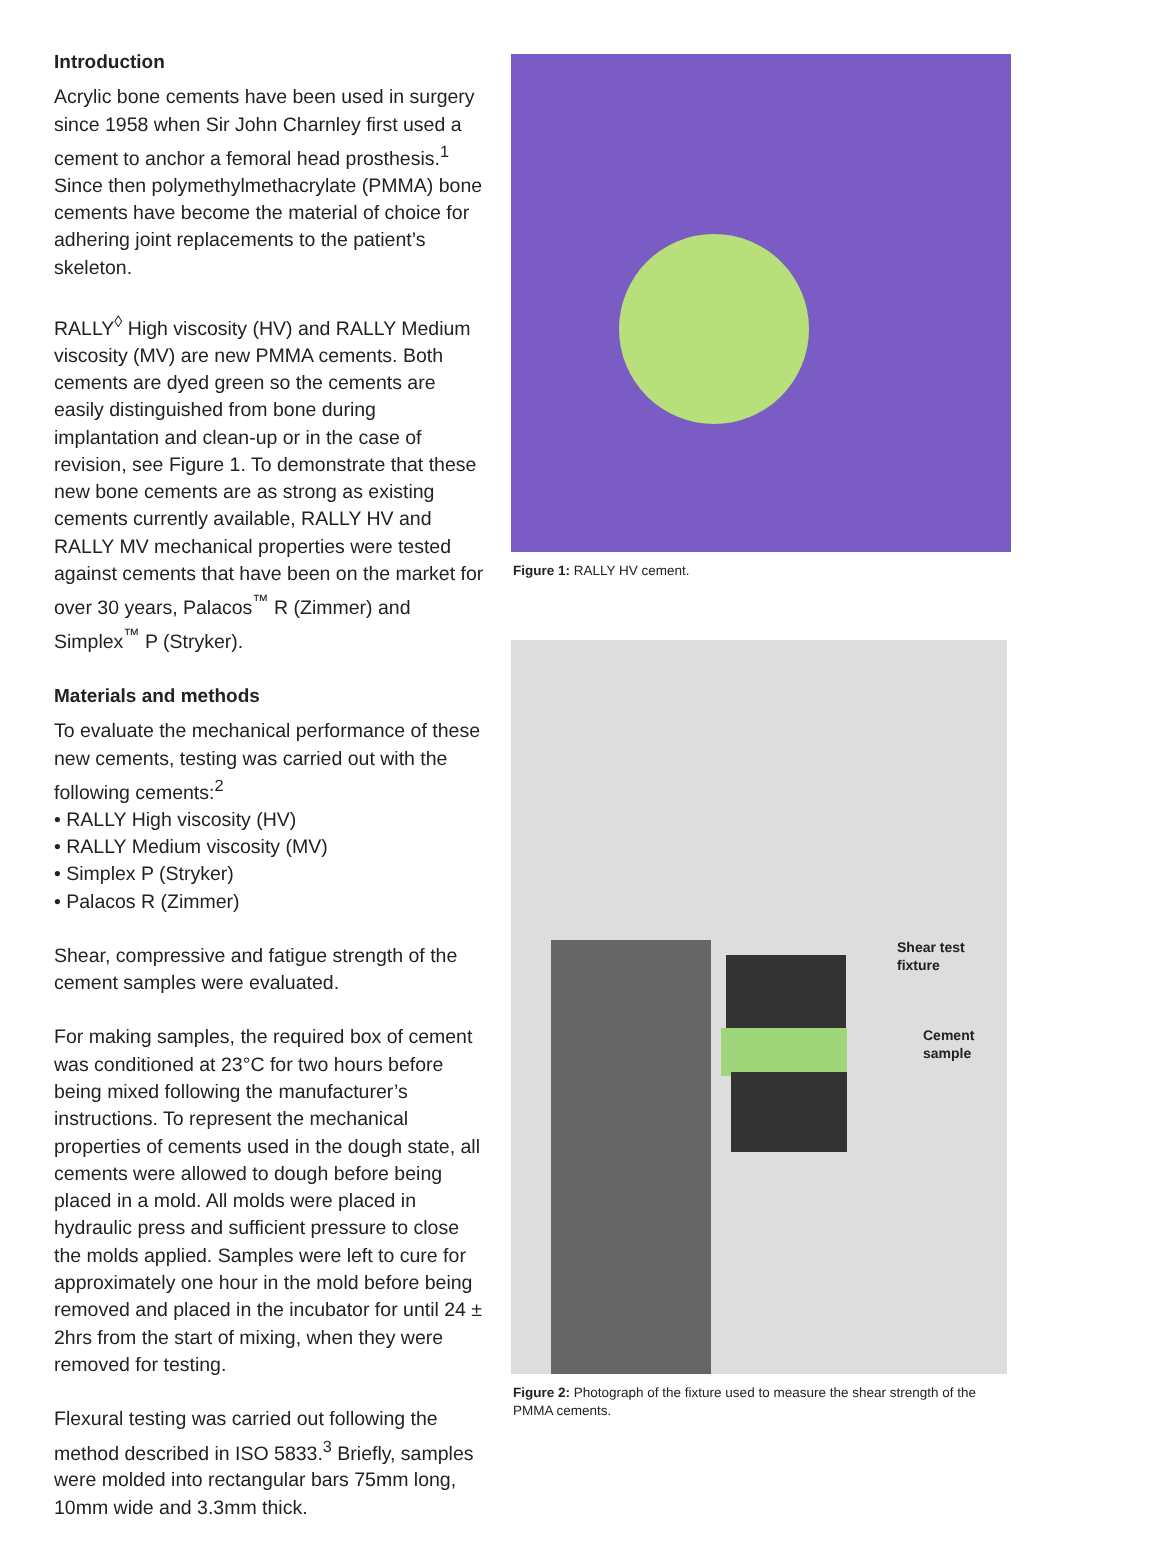Introduction
Acrylic bone cements have been used in surgery since 1958 when Sir John Charnley first used a cement to anchor a femoral head prosthesis.<sup>1</sup> Since then polymethylmethacrylate (PMMA) bone cements have become the material of choice for adhering joint replacements to the patient’s skeleton.
RALLY<sup>◊</sup> High viscosity (HV) and RALLY Medium viscosity (MV) are new PMMA cements. Both cements are dyed green so the cements are easily distinguished from bone during implantation and clean-up or in the case of revision, see Figure 1. To demonstrate that these new bone cements are as strong as existing cements currently available, RALLY HV and RALLY MV mechanical properties were tested against cements that have been on the market for over 30 years, Palacos<sup>™</sup> R (Zimmer) and Simplex<sup>™</sup> P (Stryker).
Materials and methods
To evaluate the mechanical performance of these new cements, testing was carried out with the following cements:<sup>2</sup>
• RALLY High viscosity (HV)
• RALLY Medium viscosity (MV)
• Simplex P (Stryker)
• Palacos R (Zimmer)
Shear, compressive and fatigue strength of the cement samples were evaluated.
For making samples, the required box of cement was conditioned at 23°C for two hours before being mixed following the manufacturer’s instructions. To represent the mechanical properties of cements used in the dough state, all cements were allowed to dough before being placed in a mold. All molds were placed in hydraulic press and sufficient pressure to close the molds applied. Samples were left to cure for approximately one hour in the mold before being removed and placed in the incubator for until 24 ± 2hrs from the start of mixing, when they were removed for testing.
Flexural testing was carried out following the method described in ISO 5833.<sup>3</sup> Briefly, samples were molded into rectangular bars 75mm long, 10mm wide and 3.3mm thick.
Figure 1: RALLY HV cement.
Shear test
fixture
Cement
sample
Figure 2: Photograph of the fixture used to measure the shear strength of the PMMA cements.